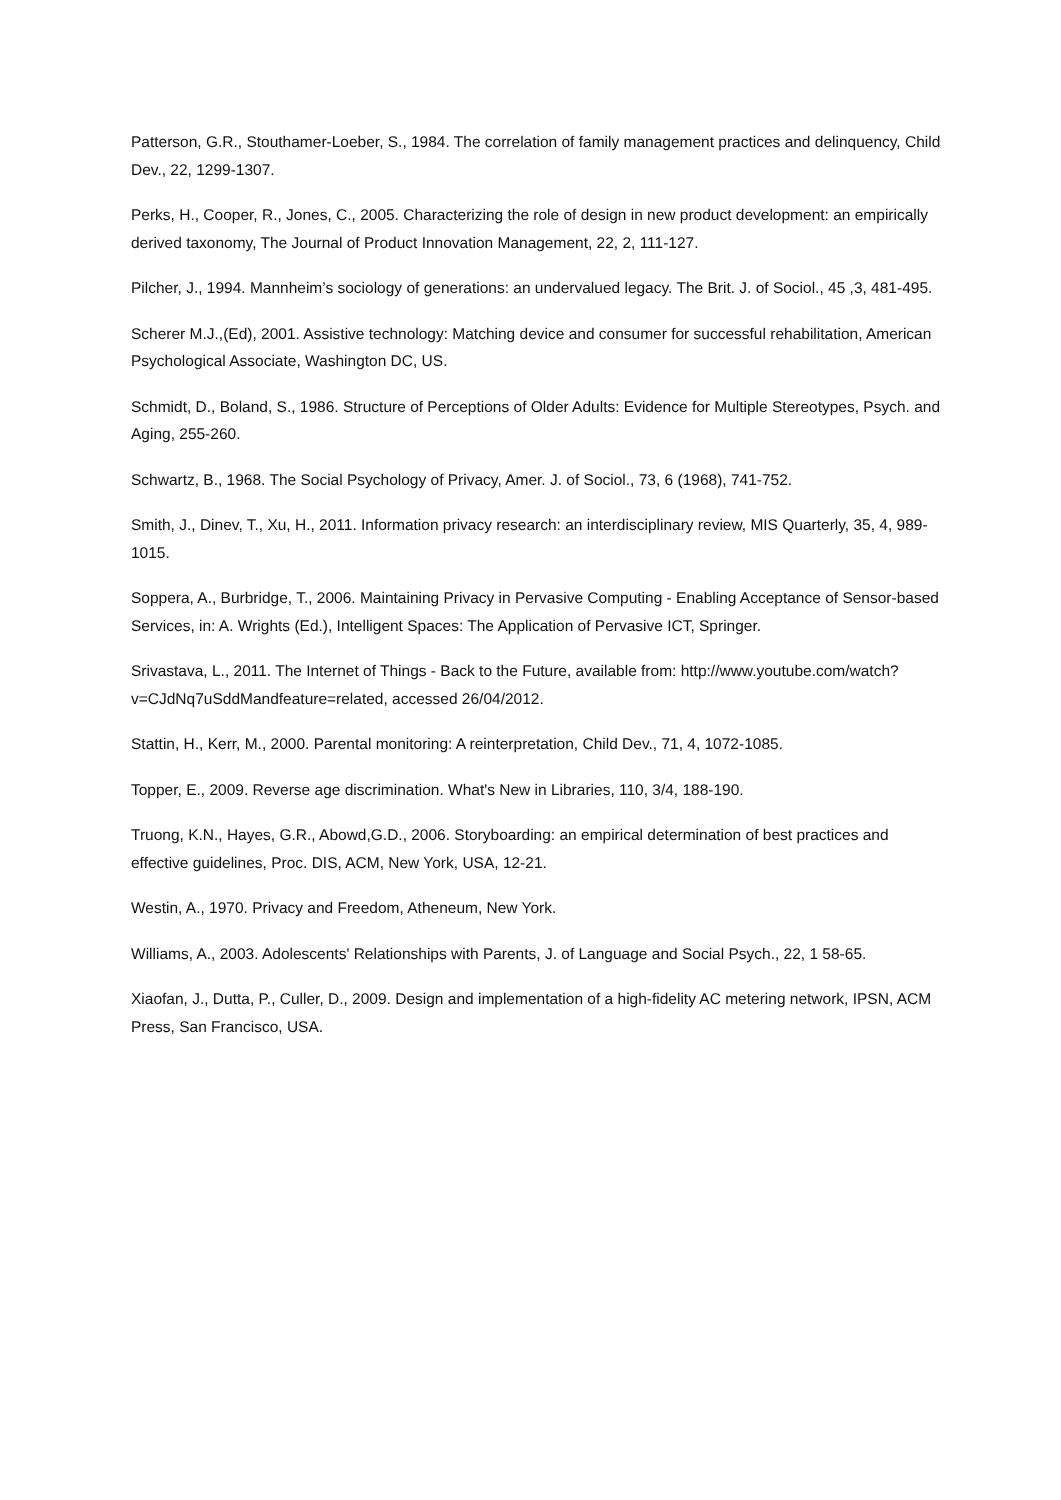Patterson, G.R., Stouthamer-Loeber, S., 1984. The correlation of family management practices and delinquency, Child Dev., 22, 1299-1307.
Perks, H., Cooper, R., Jones, C., 2005. Characterizing the role of design in new product development: an empirically derived taxonomy, The Journal of Product Innovation Management, 22, 2, 111-127.
Pilcher, J., 1994. Mannheim’s sociology of generations: an undervalued legacy. The Brit. J. of Sociol., 45 ,3, 481-495.
Scherer M.J.,(Ed), 2001. Assistive technology: Matching device and consumer for successful rehabilitation, American Psychological Associate, Washington DC, US.
Schmidt, D., Boland, S., 1986. Structure of Perceptions of Older Adults: Evidence for Multiple Stereotypes, Psych. and Aging, 255-260.
Schwartz, B., 1968. The Social Psychology of Privacy, Amer. J. of Sociol., 73, 6 (1968), 741-752.
Smith, J., Dinev, T., Xu, H., 2011. Information privacy research: an interdisciplinary review, MIS Quarterly, 35, 4, 989-1015.
Soppera, A., Burbridge, T., 2006. Maintaining Privacy in Pervasive Computing - Enabling Acceptance of Sensor-based Services, in: A. Wrights (Ed.), Intelligent Spaces: The Application of Pervasive ICT, Springer.
Srivastava, L., 2011. The Internet of Things - Back to the Future, available from: http://www.youtube.com/watch?v=CJdNq7uSddMandfeature=related, accessed 26/04/2012.
Stattin, H., Kerr, M., 2000. Parental monitoring: A reinterpretation, Child Dev., 71, 4, 1072-1085.
Topper, E., 2009. Reverse age discrimination. What's New in Libraries, 110, 3/4, 188-190.
Truong, K.N., Hayes, G.R., Abowd,G.D., 2006. Storyboarding: an empirical determination of best practices and effective guidelines, Proc. DIS, ACM, New York, USA, 12-21.
Westin, A., 1970. Privacy and Freedom, Atheneum, New York.
Williams, A., 2003. Adolescents' Relationships with Parents, J. of Language and Social Psych., 22, 1 58-65.
Xiaofan, J., Dutta, P., Culler, D., 2009. Design and implementation of a high-fidelity AC metering network, IPSN, ACM Press, San Francisco, USA.